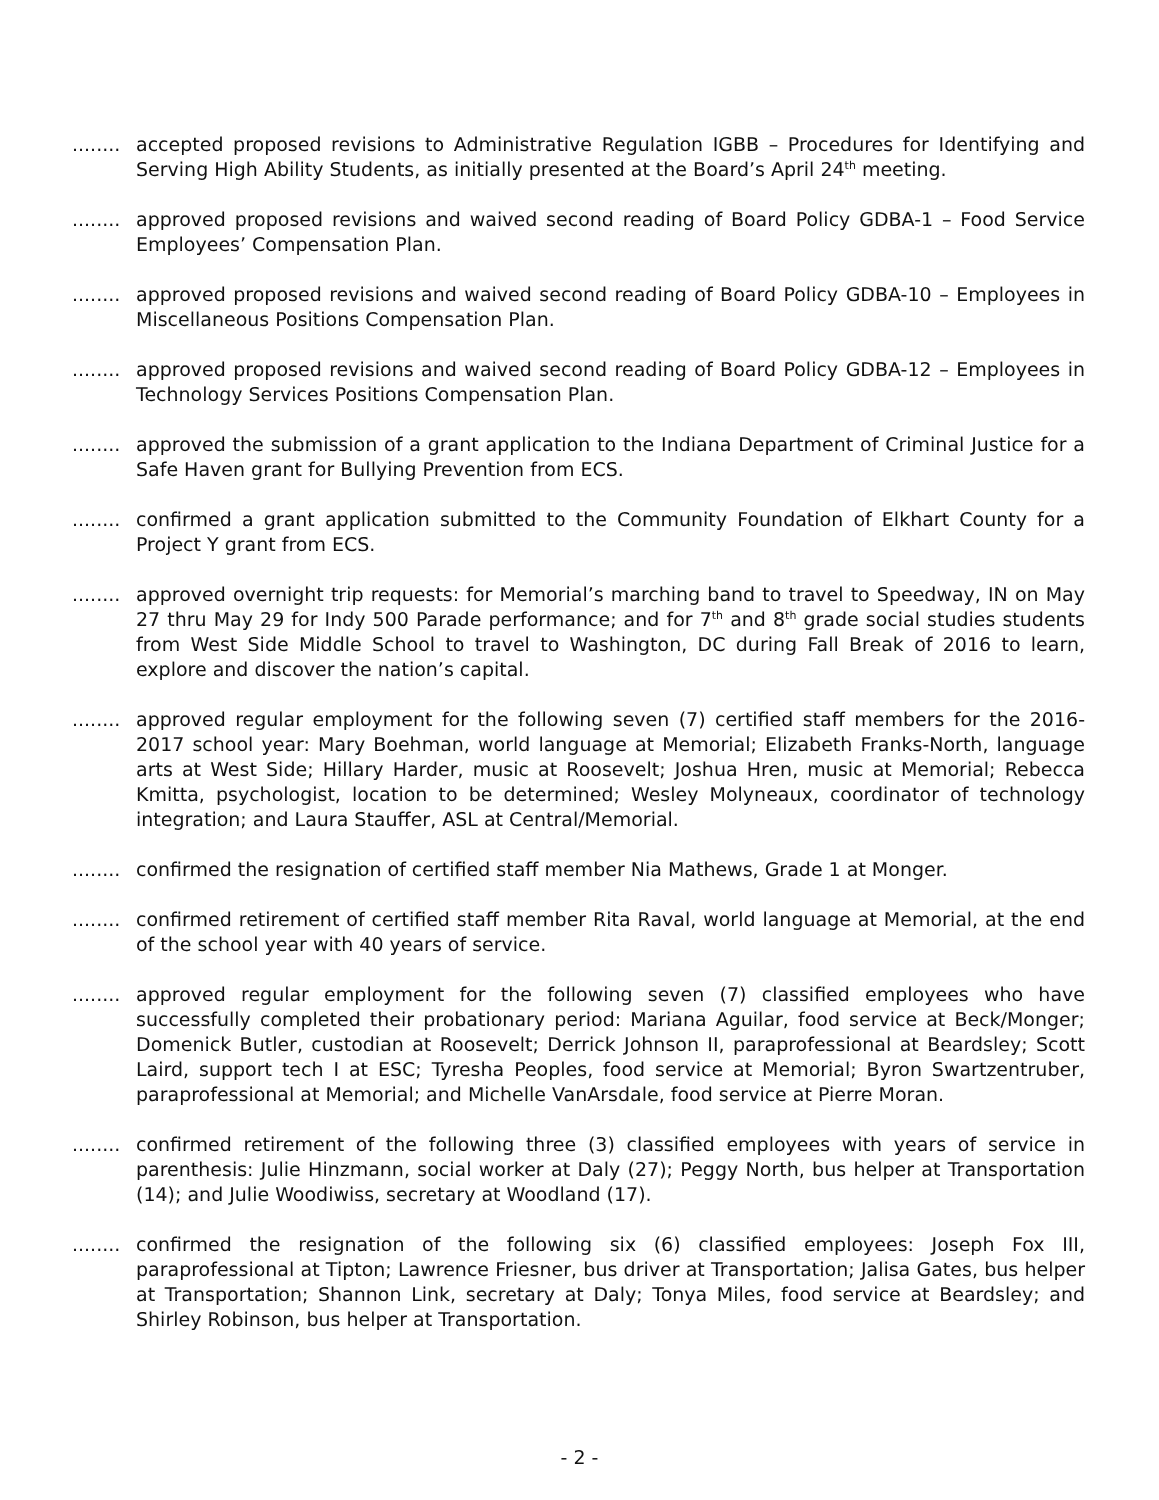........ accepted proposed revisions to Administrative Regulation IGBB – Procedures for Identifying and Serving High Ability Students, as initially presented at the Board’s April 24<sup>th</sup> meeting.
........ approved proposed revisions and waived second reading of Board Policy GDBA-1 – Food Service Employees’ Compensation Plan.
........ approved proposed revisions and waived second reading of Board Policy GDBA-10 – Employees in Miscellaneous Positions Compensation Plan.
........ approved proposed revisions and waived second reading of Board Policy GDBA-12 – Employees in Technology Services Positions Compensation Plan.
........ approved the submission of a grant application to the Indiana Department of Criminal Justice for a Safe Haven grant for Bullying Prevention from ECS.
........ confirmed a grant application submitted to the Community Foundation of Elkhart County for a Project Y grant from ECS.
........ approved overnight trip requests: for Memorial’s marching band to travel to Speedway, IN on May 27 thru May 29 for Indy 500 Parade performance; and for 7<sup>th</sup> and 8<sup>th</sup> grade social studies students from West Side Middle School to travel to Washington, DC during Fall Break of 2016 to learn, explore and discover the nation’s capital.
........ approved regular employment for the following seven (7) certified staff members for the 2016-2017 school year: Mary Boehman, world language at Memorial; Elizabeth Franks-North, language arts at West Side; Hillary Harder, music at Roosevelt; Joshua Hren, music at Memorial; Rebecca Kmitta, psychologist, location to be determined; Wesley Molyneaux, coordinator of technology integration; and Laura Stauffer, ASL at Central/Memorial.
........ confirmed the resignation of certified staff member Nia Mathews, Grade 1 at Monger.
........ confirmed retirement of certified staff member Rita Raval, world language at Memorial, at the end of the school year with 40 years of service.
........ approved regular employment for the following seven (7) classified employees who have successfully completed their probationary period: Mariana Aguilar, food service at Beck/Monger; Domenick Butler, custodian at Roosevelt; Derrick Johnson II, paraprofessional at Beardsley; Scott Laird, support tech I at ESC; Tyresha Peoples, food service at Memorial; Byron Swartzentruber, paraprofessional at Memorial; and Michelle VanArsdale, food service at Pierre Moran.
........ confirmed retirement of the following three (3) classified employees with years of service in parenthesis: Julie Hinzmann, social worker at Daly (27); Peggy North, bus helper at Transportation (14); and Julie Woodiwiss, secretary at Woodland (17).
........ confirmed the resignation of the following six (6) classified employees: Joseph Fox III, paraprofessional at Tipton; Lawrence Friesner, bus driver at Transportation; Jalisa Gates, bus helper at Transportation; Shannon Link, secretary at Daly; Tonya Miles, food service at Beardsley; and Shirley Robinson, bus helper at Transportation.
- 2 -